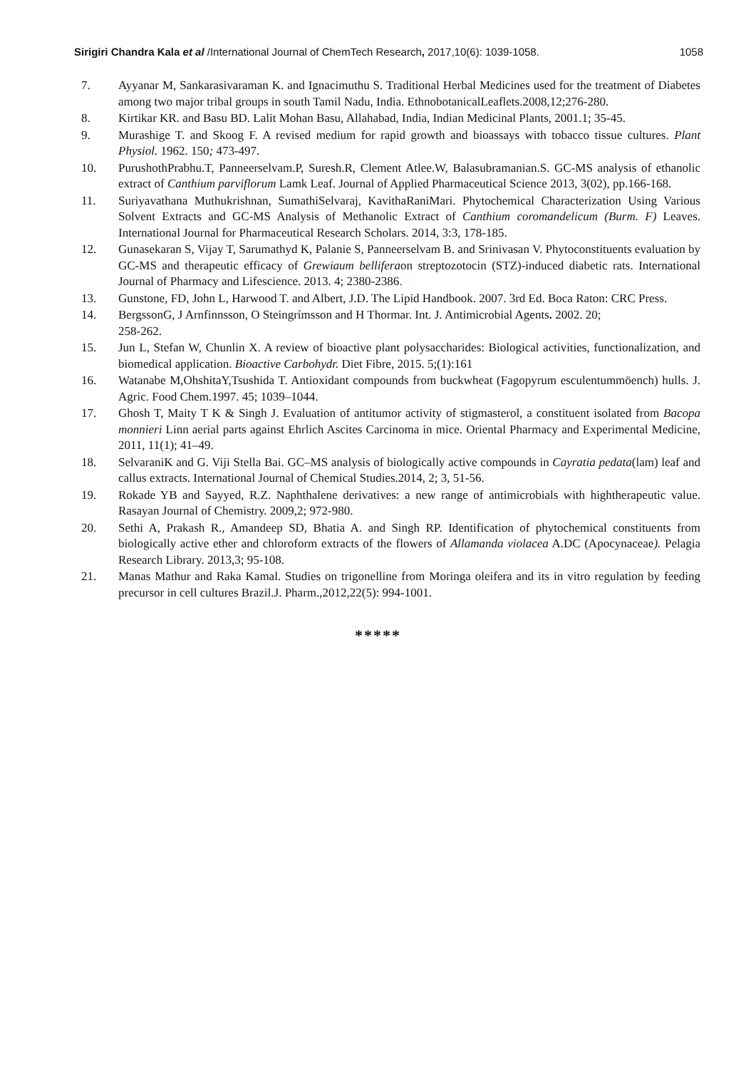Sirigiri Chandra Kala et al /International Journal of ChemTech Research, 2017,10(6): 1039-1058. 1058
7. Ayyanar M, Sankarasivaraman K. and Ignacimuthu S. Traditional Herbal Medicines used for the treatment of Diabetes among two major tribal groups in south Tamil Nadu, India. EthnobotanicalLeaflets.2008,12;276-280.
8. Kirtikar KR. and Basu BD. Lalit Mohan Basu, Allahabad, India, Indian Medicinal Plants, 2001.1; 35-45.
9. Murashige T. and Skoog F. A revised medium for rapid growth and bioassays with tobacco tissue cultures. Plant Physiol. 1962. 150; 473-497.
10. PurushothPrabhu.T, Panneerselvam.P, Suresh.R, Clement Atlee.W, Balasubramanian.S. GC-MS analysis of ethanolic extract of Canthium parviflorum Lamk Leaf. Journal of Applied Pharmaceutical Science 2013, 3(02), pp.166-168.
11. Suriyavathana Muthukrishnan, SumathiSelvaraj, KavithaRaniMari. Phytochemical Characterization Using Various Solvent Extracts and GC-MS Analysis of Methanolic Extract of Canthium coromandelicum (Burm. F) Leaves. International Journal for Pharmaceutical Research Scholars. 2014, 3:3, 178-185.
12. Gunasekaran S, Vijay T, Sarumathyd K, Palanie S, Panneerselvam B. and Srinivasan V. Phytoconstituents evaluation by GC-MS and therapeutic efficacy of Grewiaum belliferaon streptozotocin (STZ)-induced diabetic rats. International Journal of Pharmacy and Lifescience. 2013. 4; 2380-2386.
13. Gunstone, FD, John L, Harwood T. and Albert, J.D. The Lipid Handbook. 2007. 3rd Ed. Boca Raton: CRC Press.
14. BergssonG, J Arnfinnsson, O Steingrímsson and H Thormar. Int. J. Antimicrobial Agents. 2002. 20;
258-262.
15. Jun L, Stefan W, Chunlin X. A review of bioactive plant polysaccharides: Biological activities, functionalization, and biomedical application. Bioactive Carbohydr. Diet Fibre, 2015. 5;(1):161
16. Watanabe M,OhshitaY,Tsushida T. Antioxidant compounds from buckwheat (Fagopyrum esculentummöench) hulls. J. Agric. Food Chem.1997. 45; 1039–1044.
17. Ghosh T, Maity T K & Singh J. Evaluation of antitumor activity of stigmasterol, a constituent isolated from Bacopa monnieri Linn aerial parts against Ehrlich Ascites Carcinoma in mice. Oriental Pharmacy and Experimental Medicine, 2011, 11(1); 41–49.
18. SelvaraniK and G. Viji Stella Bai. GC–MS analysis of biologically active compounds in Cayratia pedata(lam) leaf and callus extracts. International Journal of Chemical Studies.2014, 2; 3, 51-56.
19. Rokade YB and Sayyed, R.Z. Naphthalene derivatives: a new range of antimicrobials with hightherapeutic value. Rasayan Journal of Chemistry. 2009,2; 972-980.
20. Sethi A, Prakash R., Amandeep SD, Bhatia A. and Singh RP. Identification of phytochemical constituents from biologically active ether and chloroform extracts of the flowers of Allamanda violacea A.DC (Apocynaceae). Pelagia Research Library. 2013,3; 95-108.
21. Manas Mathur and Raka Kamal. Studies on trigonelline from Moringa oleifera and its in vitro regulation by feeding precursor in cell cultures Brazil.J. Pharm.,2012,22(5): 994-1001.
*****